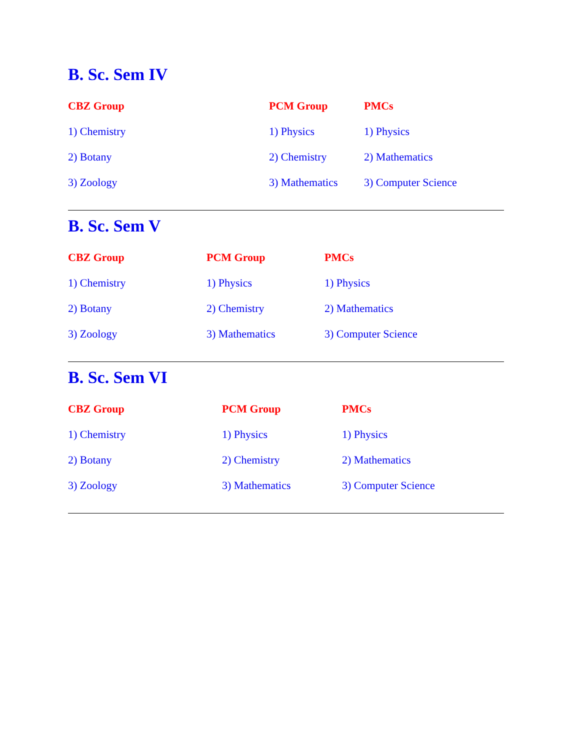B. Sc. Sem IV
CBZ Group PCM Group PMCs
1) Chemistry 1) Physics 1) Physics
2) Botany 2) Chemistry 2) Mathematics
3) Zoology 3) Mathematics 3) Computer Science
B. Sc. Sem V
CBZ Group PCM Group PMCs
1) Chemistry 1) Physics 1) Physics
2) Botany 2) Chemistry 2) Mathematics
3) Zoology 3) Mathematics 3) Computer Science
B. Sc. Sem VI
CBZ Group PCM Group PMCs
1) Chemistry 1) Physics 1) Physics
2) Botany 2) Chemistry 2) Mathematics
3) Zoology 3) Mathematics 3) Computer Science